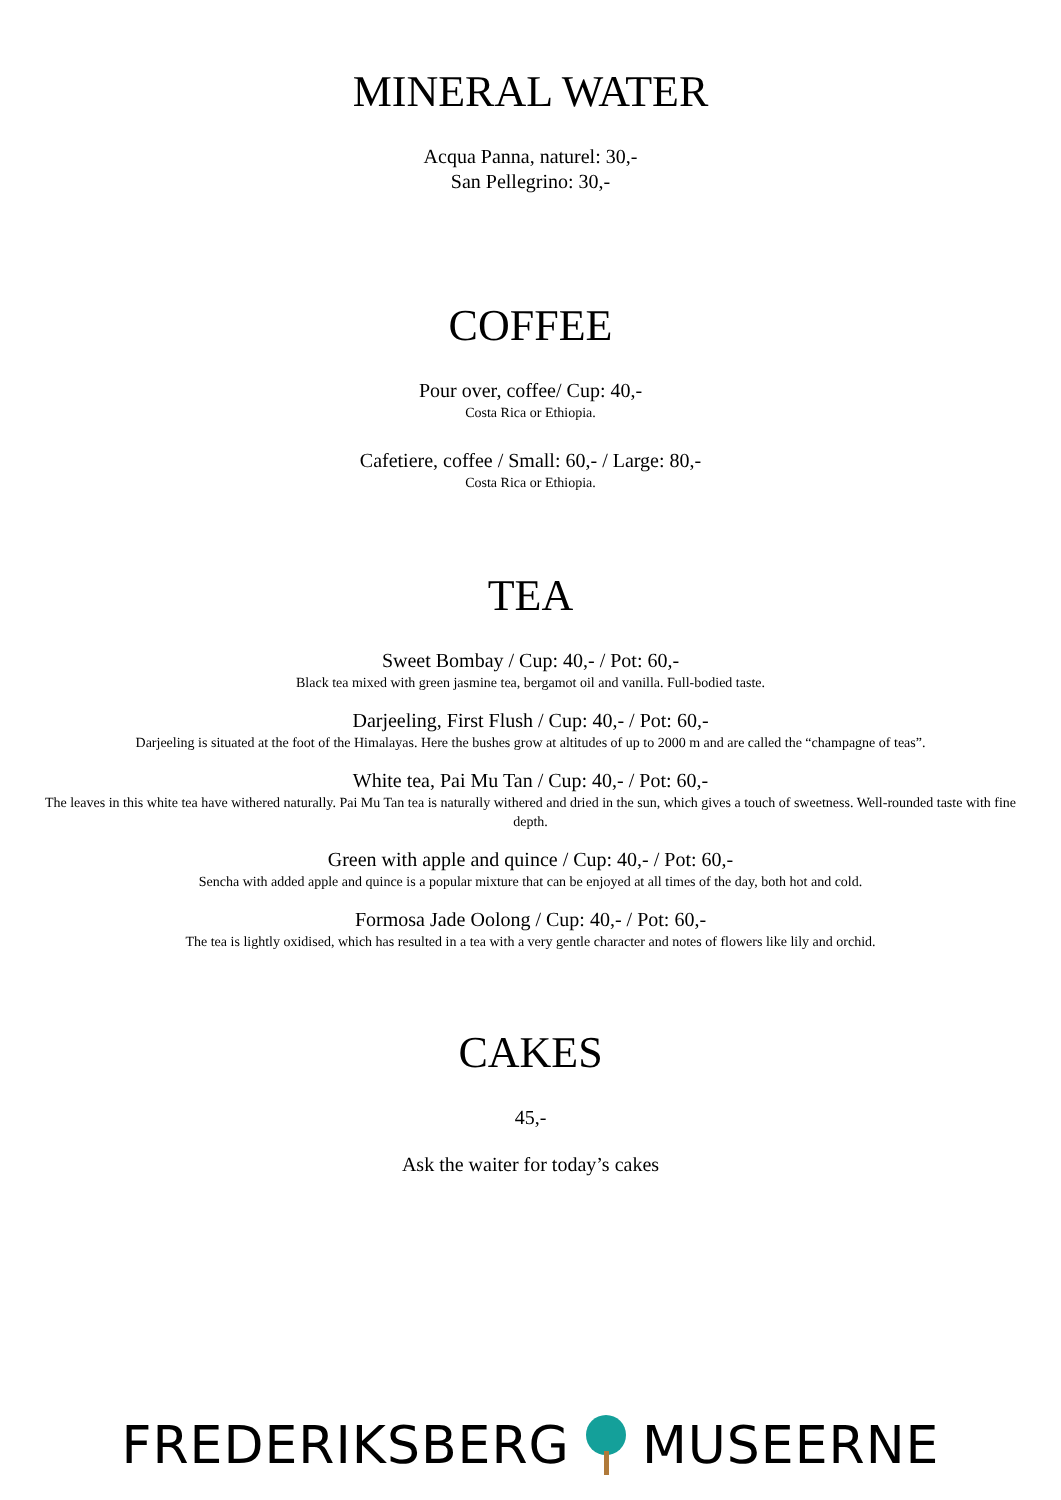MINERAL WATER
Acqua Panna, naturel: 30,-
San Pellegrino: 30,-
COFFEE
Pour over, coffee/ Cup: 40,-
Costa Rica or Ethiopia.
Cafetiere, coffee / Small: 60,- / Large: 80,-
Costa Rica or Ethiopia.
TEA
Sweet Bombay / Cup: 40,- / Pot: 60,-
Black tea mixed with green jasmine tea, bergamot oil and vanilla. Full-bodied taste.
Darjeeling, First Flush / Cup: 40,- / Pot: 60,-
Darjeeling is situated at the foot of the Himalayas. Here the bushes grow at altitudes of up to 2000 m and are called the “champagne of teas”.
White tea, Pai Mu Tan / Cup: 40,- / Pot: 60,-
The leaves in this white tea have withered naturally. Pai Mu Tan tea is naturally withered and dried in the sun, which gives a touch of sweetness. Well-rounded taste with fine depth.
Green with apple and quince / Cup: 40,- / Pot: 60,-
Sencha with added apple and quince is a popular mixture that can be enjoyed at all times of the day, both hot and cold.
Formosa Jade Oolong / Cup: 40,- / Pot: 60,-
The tea is lightly oxidised, which has resulted in a tea with a very gentle character and notes of flowers like lily and orchid.
CAKES
45,-
Ask the waiter for today’s cakes
FREDERIKSBERG MUSEERNE